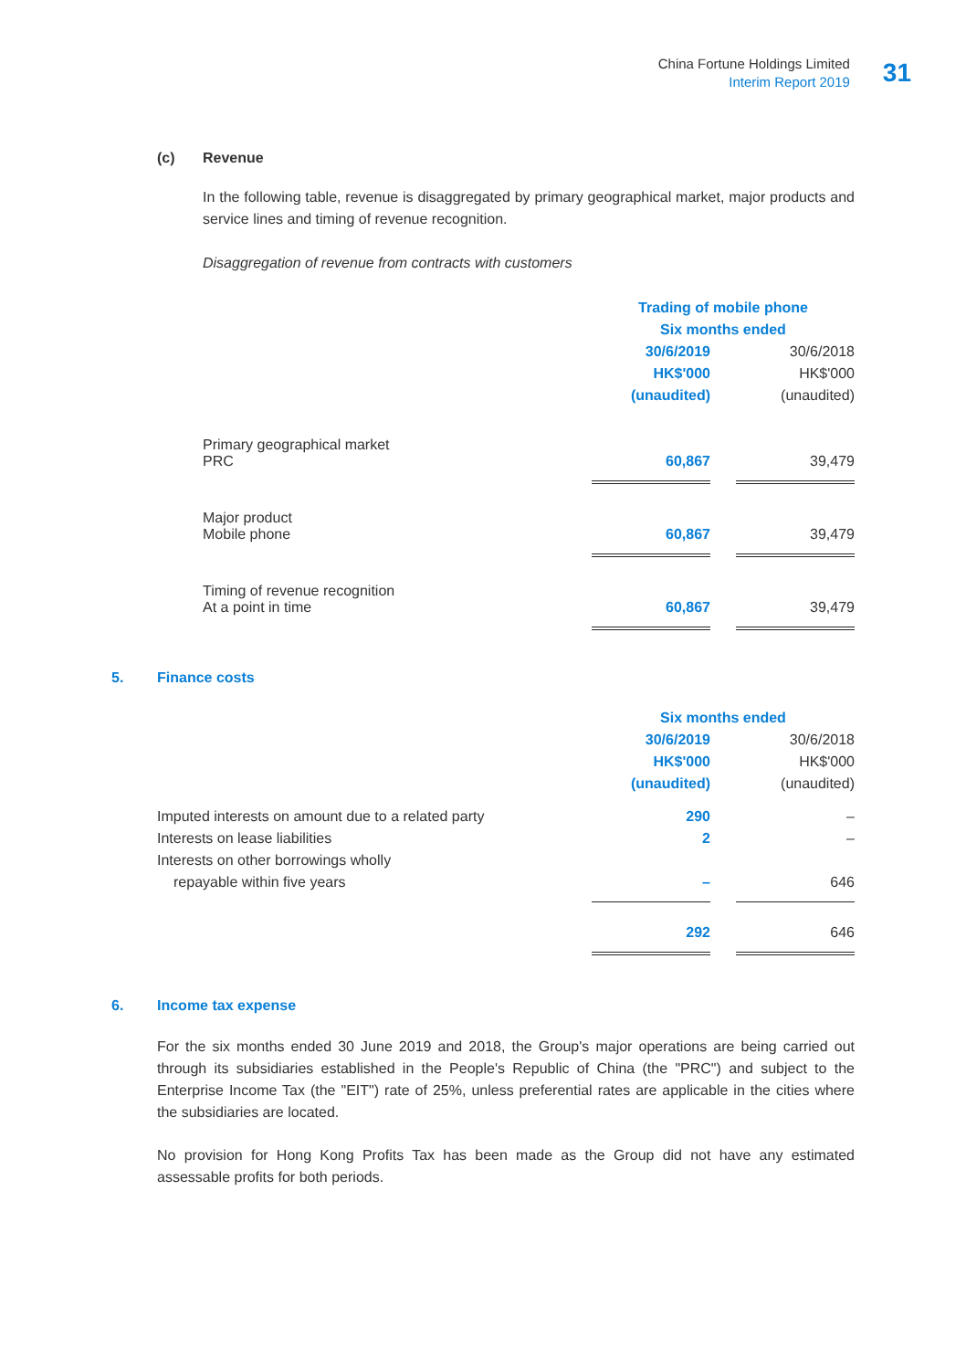China Fortune Holdings Limited
Interim Report 2019
31
(c) Revenue
In the following table, revenue is disaggregated by primary geographical market, major products and service lines and timing of revenue recognition.
Disaggregation of revenue from contracts with customers
| | Trading of mobile phone | | |
| | Six months ended | | |
| | 30/6/2019 | | 30/6/2018 |
| | HK$'000 | | HK$'000 |
| | (unaudited) | | (unaudited) |
| Primary geographical market | | | |
| PRC | 60,867 | | 39,479 |
| Major product | | | |
| Mobile phone | 60,867 | | 39,479 |
| Timing of revenue recognition | | | |
| At a point in time | 60,867 | | 39,479 |
5. Finance costs
| | Six months ended | | |
| | 30/6/2019 | | 30/6/2018 |
| | HK$'000 | | HK$'000 |
| | (unaudited) | | (unaudited) |
| Imputed interests on amount due to a related party | 290 | | – |
| Interests on lease liabilities | 2 | | – |
| Interests on other borrowings wholly | | | |
| repayable within five years | – | | 646 |
| | 292 | | 646 |
6. Income tax expense
For the six months ended 30 June 2019 and 2018, the Group's major operations are being carried out through its subsidiaries established in the People's Republic of China (the "PRC") and subject to the Enterprise Income Tax (the "EIT") rate of 25%, unless preferential rates are applicable in the cities where the subsidiaries are located.
No provision for Hong Kong Profits Tax has been made as the Group did not have any estimated assessable profits for both periods.